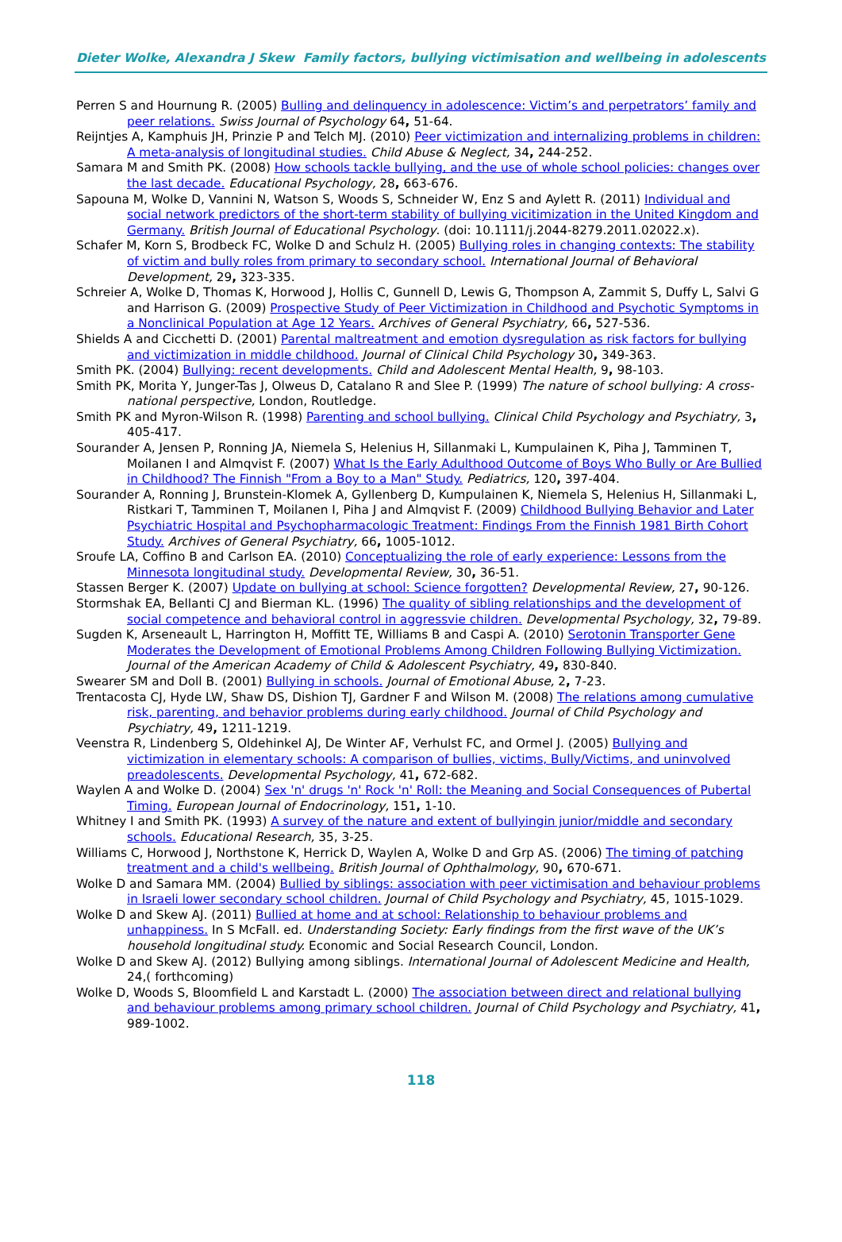Dieter Wolke, Alexandra J Skew Family factors, bullying victimisation and wellbeing in adolescents
Perren S and Hournung R. (2005) Bulling and delinquency in adolescence: Victim’s and perpetrators’ family and peer relations. Swiss Journal of Psychology 64, 51-64.
Reijntjes A, Kamphuis JH, Prinzie P and Telch MJ. (2010) Peer victimization and internalizing problems in children: A meta-analysis of longitudinal studies. Child Abuse & Neglect, 34, 244-252.
Samara M and Smith PK. (2008) How schools tackle bullying, and the use of whole school policies: changes over the last decade. Educational Psychology, 28, 663-676.
Sapouna M, Wolke D, Vannini N, Watson S, Woods S, Schneider W, Enz S and Aylett R. (2011) Individual and social network predictors of the short-term stability of bullying vicitimization in the United Kingdom and Germany. British Journal of Educational Psychology. (doi: 10.1111/j.2044-8279.2011.02022.x).
Schafer M, Korn S, Brodbeck FC, Wolke D and Schulz H. (2005) Bullying roles in changing contexts: The stability of victim and bully roles from primary to secondary school. International Journal of Behavioral Development, 29, 323-335.
Schreier A, Wolke D, Thomas K, Horwood J, Hollis C, Gunnell D, Lewis G, Thompson A, Zammit S, Duffy L, Salvi G and Harrison G. (2009) Prospective Study of Peer Victimization in Childhood and Psychotic Symptoms in a Nonclinical Population at Age 12 Years. Archives of General Psychiatry, 66, 527-536.
Shields A and Cicchetti D. (2001) Parental maltreatment and emotion dysregulation as risk factors for bullying and victimization in middle childhood. Journal of Clinical Child Psychology 30, 349-363.
Smith PK. (2004) Bullying: recent developments. Child and Adolescent Mental Health, 9, 98-103.
Smith PK, Morita Y, Junger-Tas J, Olweus D, Catalano R and Slee P. (1999) The nature of school bullying: A cross-national perspective, London, Routledge.
Smith PK and Myron-Wilson R. (1998) Parenting and school bullying. Clinical Child Psychology and Psychiatry, 3, 405-417.
Sourander A, Jensen P, Ronning JA, Niemela S, Helenius H, Sillanmaki L, Kumpulainen K, Piha J, Tamminen T, Moilanen I and Almqvist F. (2007) What Is the Early Adulthood Outcome of Boys Who Bully or Are Bullied in Childhood? The Finnish "From a Boy to a Man" Study. Pediatrics, 120, 397-404.
Sourander A, Ronning J, Brunstein-Klomek A, Gyllenberg D, Kumpulainen K, Niemela S, Helenius H, Sillanmaki L, Ristkari T, Tamminen T, Moilanen I, Piha J and Almqvist F. (2009) Childhood Bullying Behavior and Later Psychiatric Hospital and Psychopharmacologic Treatment: Findings From the Finnish 1981 Birth Cohort Study. Archives of General Psychiatry, 66, 1005-1012.
Sroufe LA, Coffino B and Carlson EA. (2010) Conceptualizing the role of early experience: Lessons from the Minnesota longitudinal study. Developmental Review, 30, 36-51.
Stassen Berger K. (2007) Update on bullying at school: Science forgotten? Developmental Review, 27, 90-126.
Stormshak EA, Bellanti CJ and Bierman KL. (1996) The quality of sibling relationships and the development of social competence and behavioral control in aggressvie children. Developmental Psychology, 32, 79-89.
Sugden K, Arseneault L, Harrington H, Moffitt TE, Williams B and Caspi A. (2010) Serotonin Transporter Gene Moderates the Development of Emotional Problems Among Children Following Bullying Victimization. Journal of the American Academy of Child & Adolescent Psychiatry, 49, 830-840.
Swearer SM and Doll B. (2001) Bullying in schools. Journal of Emotional Abuse, 2, 7-23.
Trentacosta CJ, Hyde LW, Shaw DS, Dishion TJ, Gardner F and Wilson M. (2008) The relations among cumulative risk, parenting, and behavior problems during early childhood. Journal of Child Psychology and Psychiatry, 49, 1211-1219.
Veenstra R, Lindenberg S, Oldehinkel AJ, De Winter AF, Verhulst FC, and Ormel J. (2005) Bullying and victimization in elementary schools: A comparison of bullies, victims, Bully/Victims, and uninvolved preadolescents. Developmental Psychology, 41, 672-682.
Waylen A and Wolke D. (2004) Sex 'n' drugs 'n' Rock 'n' Roll: the Meaning and Social Consequences of Pubertal Timing. European Journal of Endocrinology, 151, 1-10.
Whitney I and Smith PK. (1993) A survey of the nature and extent of bullyingin junior/middle and secondary schools. Educational Research, 35, 3-25.
Williams C, Horwood J, Northstone K, Herrick D, Waylen A, Wolke D and Grp AS. (2006) The timing of patching treatment and a child's wellbeing. British Journal of Ophthalmology, 90, 670-671.
Wolke D and Samara MM. (2004) Bullied by siblings: association with peer victimisation and behaviour problems in Israeli lower secondary school children. Journal of Child Psychology and Psychiatry, 45, 1015-1029.
Wolke D and Skew AJ. (2011) Bullied at home and at school: Relationship to behaviour problems and unhappiness. In S McFall. ed. Understanding Society: Early findings from the first wave of the UK’s household longitudinal study. Economic and Social Research Council, London.
Wolke D and Skew AJ. (2012) Bullying among siblings. International Journal of Adolescent Medicine and Health, 24,( forthcoming)
Wolke D, Woods S, Bloomfield L and Karstadt L. (2000) The association between direct and relational bullying and behaviour problems among primary school children. Journal of Child Psychology and Psychiatry, 41, 989-1002.
118